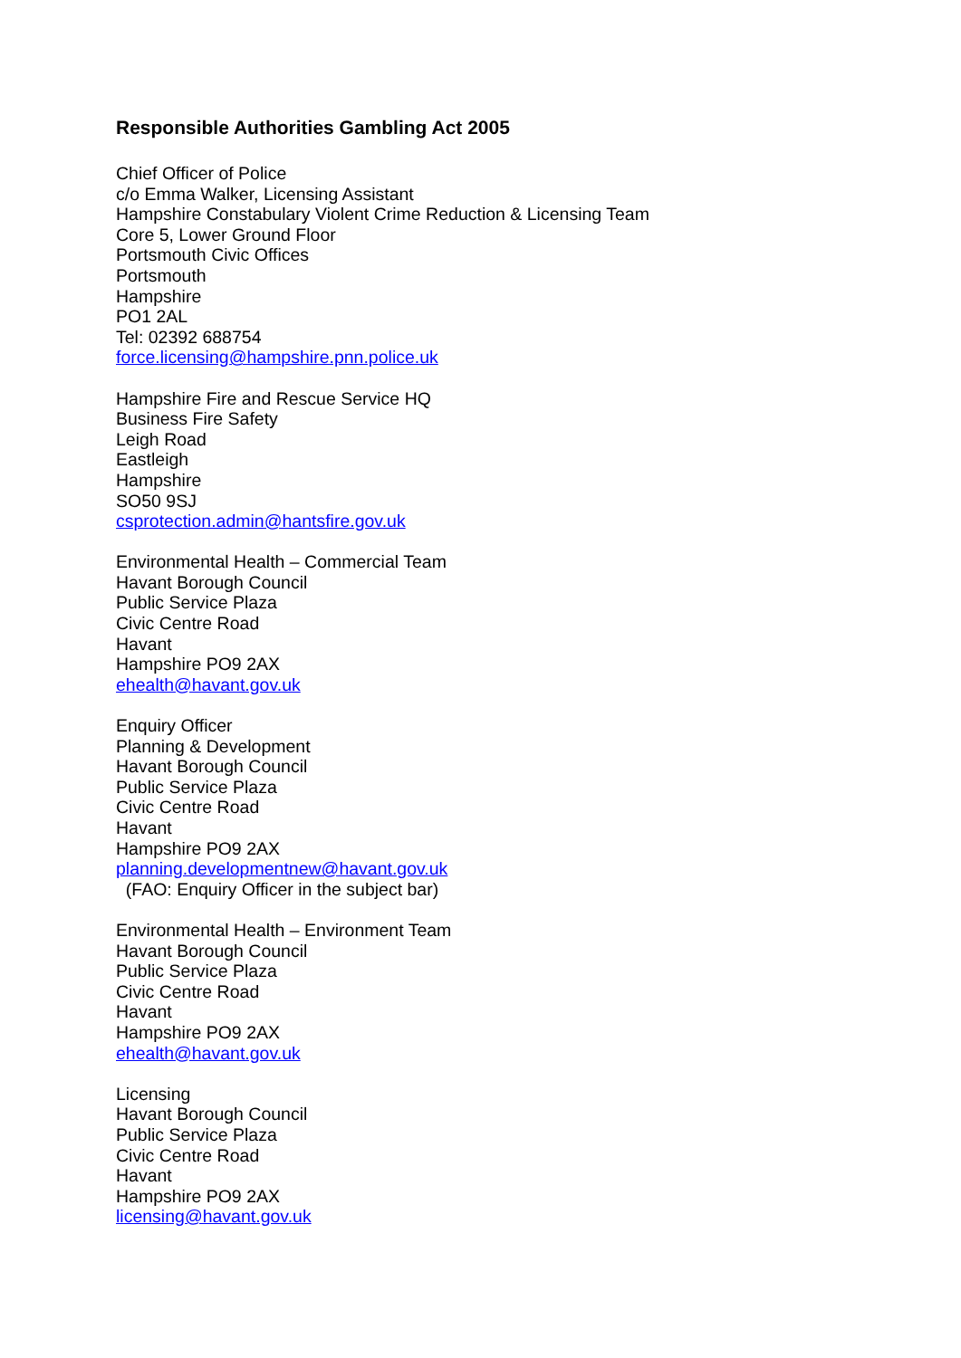Responsible Authorities Gambling Act 2005
Chief Officer of Police
c/o Emma Walker, Licensing Assistant
Hampshire Constabulary Violent Crime Reduction & Licensing Team
Core 5, Lower Ground Floor
Portsmouth Civic Offices
Portsmouth
Hampshire
PO1 2AL
Tel: 02392 688754
force.licensing@hampshire.pnn.police.uk
Hampshire Fire and Rescue Service HQ
Business Fire Safety
Leigh Road
Eastleigh
Hampshire
SO50 9SJ
csprotection.admin@hantsfire.gov.uk
Environmental Health – Commercial Team
Havant Borough Council
Public Service Plaza
Civic Centre Road
Havant
Hampshire PO9 2AX
ehealth@havant.gov.uk
Enquiry Officer
Planning & Development
Havant Borough Council
Public Service Plaza
Civic Centre Road
Havant
Hampshire PO9 2AX
planning.developmentnew@havant.gov.uk
(FAO: Enquiry Officer in the subject bar)
Environmental Health – Environment Team
Havant Borough Council
Public Service Plaza
Civic Centre Road
Havant
Hampshire PO9 2AX
ehealth@havant.gov.uk
Licensing
Havant Borough Council
Public Service Plaza
Civic Centre Road
Havant
Hampshire PO9 2AX
licensing@havant.gov.uk